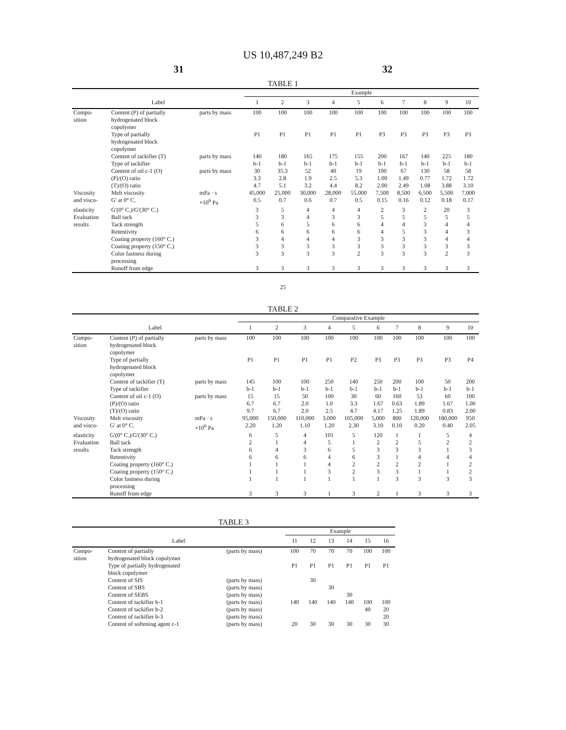US 10,487,249 B2
31 32
TABLE 1
| | | | Example | | | | | | | | | |
| --- | --- | --- | --- | --- | --- | --- | --- | --- | --- | --- | --- | --- |
| Label | | | 1 | 2 | 3 | 4 | 5 | 6 | 7 | 8 | 9 | 10 |
| Compo- sition | Content (P) of partially hydrogenated block copolymer | parts by mass | 100 | 100 | 100 | 100 | 100 | 100 | 100 | 100 | 100 | 100 |
| | Type of partially hydrogenated block copolymer | | P1 | P1 | P1 | P1 | P1 | P3 | P3 | P3 | P3 | P3 |
| | Content of tackifier (T) | parts by mass | 140 | 180 | 165 | 175 | 155 | 200 | 167 | 140 | 225 | 180 |
| | Type of tackifier | | b-1 | b-1 | b-1 | b-1 | b-1 | b-1 | b-1 | b-1 | b-1 | b-1 |
| | Content of oil c-1 (O) | parts by mass | 30 | 35.3 | 52 | 40 | 19 | 100 | 67 | 130 | 58 | 58 |
| | (P)/(O) ratio | | 3.3 | 2.8 | 1.9 | 2.5 | 5.3 | 1.00 | 1.49 | 0.77 | 1.72 | 1.72 |
| | (T)/(O) ratio | | 4.7 | 5.1 | 3.2 | 4.4 | 8.2 | 2.00 | 2.49 | 1.08 | 3.88 | 3.10 |
| Viscosity | Melt viscosity | mPa · s | 45,000 | 25,000 | 30,000 | 28,000 | 55,000 | 7,500 | 8,500 | 6,500 | 5,500 | 7,000 |
| and visco- | G' at 0° C. | ×10<sup>6</sup> Pa | 0.5 | 0.7 | 0.6 | 0.7 | 0.5 | 0.15 | 0.16 | 0.12 | 0.18 | 0.17 |
| elasticity | G'(0° C.)/G'(30° C.) | | 3 | 5 | 4 | 4 | 4 | 2 | 3 | 2 | 20 | 3 |
| Evaluation | Ball tack | | 3 | 3 | 4 | 3 | 3 | 5 | 5 | 5 | 5 | 5 |
| results | Tack strength | | 5 | 6 | 5 | 6 | 6 | 4 | 4 | 3 | 4 | 4 |
| | Retentivity | | 6 | 6 | 6 | 6 | 6 | 4 | 5 | 3 | 4 | 3 |
| | Coating property (160° C.) | | 3 | 4 | 4 | 4 | 3 | 3 | 3 | 3 | 4 | 4 |
| | Coating property (150° C.) | | 3 | 3 | 3 | 3 | 3 | 3 | 3 | 3 | 3 | 3 |
| | Color fastness during processing | | 3 | 3 | 3 | 3 | 2 | 3 | 3 | 3 | 2 | 3 |
| | Runoff from edge | | 3 | 3 | 3 | 3 | 3 | 3 | 3 | 3 | 3 | 3 |
25
TABLE 2
| | | | Comparative Example | | | | | | | | | |
| --- | --- | --- | --- | --- | --- | --- | --- | --- | --- | --- | --- | --- |
| Label | | | 1 | 2 | 3 | 4 | 5 | 6 | 7 | 8 | 9 | 10 |
| Compo- sition | Content (P) of partially hydrogenated block copolymer | parts by mass | 100 | 100 | 100 | 100 | 100 | 100 | 100 | 100 | 100 | 100 |
| | Type of partially hydrogenated block copolymer | | P1 | P1 | P1 | P1 | P2 | P3 | P3 | P3 | P3 | P4 |
| | Content of tackifier (T) | parts by mass | 145 | 100 | 100 | 250 | 140 | 250 | 200 | 100 | 50 | 200 |
| | Type of tackifier | | b-1 | b-1 | b-1 | b-1 | b-1 | b-1 | b-1 | b-1 | b-1 | b-1 |
| | Content of oil c-1 (O) | parts by mass | 15 | 15 | 50 | 100 | 30 | 60 | 160 | 53 | 60 | 100 |
| | (P)/(O) ratio | | 6.7 | 6.7 | 2.0 | 1.0 | 3.3 | 1.67 | 0.63 | 1.89 | 1.67 | 1.00 |
| | (T)/(O) ratio | | 9.7 | 6.7 | 2.0 | 2.5 | 4.7 | 4.17 | 1.25 | 1.89 | 0.83 | 2.00 |
| Viscosity | Melt viscosity | mPa · s | 95,000 | 150,000 | 110,000 | 3,000 | 105,000 | 5,000 | 800 | 120,000 | 180,000 | 950 |
| and visco- | G' at 0° C. | ×10<sup>6</sup> Pa | 2.20 | 1.20 | 1.10 | 1.20 | 2.30 | 3.10 | 0.10 | 0.20 | 0.40 | 2.05 |
| elasticity | G'(0° C.)/G'(30° C.) | | 6 | 5 | 4 | 101 | 5 | 120 | 1 | 1 | 5 | 4 |
| Evaluation | Ball tack | | 2 | 1 | 4 | 5 | 1 | 2 | 2 | 5 | 2 | 2 |
| results | Tack strength | | 6 | 4 | 3 | 6 | 5 | 3 | 3 | 3 | 1 | 3 |
| | Retentivity | | 6 | 6 | 6 | 4 | 6 | 3 | 1 | 4 | 4 | 4 |
| | Coating property (160° C.) | | 1 | 1 | 1 | 4 | 2 | 2 | 2 | 2 | 1 | 2 |
| | Coating property (150° C.) | | 1 | 1 | 1 | 3 | 2 | 3 | 3 | 1 | 1 | 2 |
| | Color fastness during processing | | 1 | 1 | 1 | 1 | 1 | 1 | 3 | 3 | 3 | 3 |
| | Runoff from edge | | 3 | 3 | 3 | 1 | 3 | 2 | 1 | 3 | 3 | 3 |
TABLE 3
| | | | Example | | | | | |
| --- | --- | --- | --- | --- | --- | --- | --- | --- |
| Label | | | 11 | 12 | 13 | 14 | 15 | 16 |
| Compo- sition | Content of partially hydrogenated block copolymer | (parts by mass) | 100 | 70 | 70 | 70 | 100 | 100 |
| | Type of partially hydrogenated block copolymer | | P1 | P1 | P1 | P1 | P1 | P1 |
| | Content of SIS | (parts by mass) | | 30 | | | | |
| | Content of SBS | (parts by mass) | | | 30 | | | |
| | Content of SEBS | (parts by mass) | | | | 30 | | |
| | Content of tackifier b-1 | (parts by mass) | 140 | 140 | 140 | 140 | 100 | 100 |
| | Content of tackifier b-2 | (parts by mass) | | | | | 40 | 20 |
| | Content of tackifier b-3 | (parts by mass) | | | | | | 20 |
| | Content of softening agent c-1 | (parts by mass) | 20 | 30 | 30 | 30 | 30 | 30 |